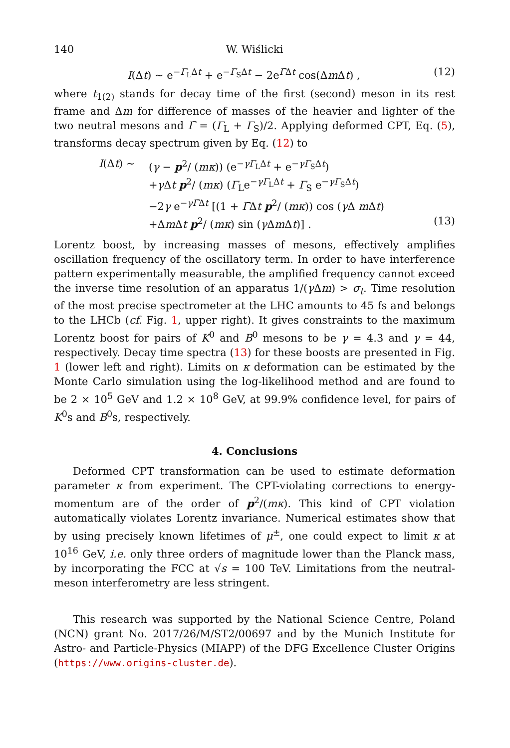140 W. Wiślicki
I(Δt) ∼ e<sup>−Γ<sub>L</sub>Δt</sup> + e<sup>−Γ<sub>S</sub>Δt</sup> − 2e<sup>Γ̄Δt</sup> cos(Δm Δt) , (12)
where t<sub>1(2)</sub> stands for decay time of the first (second) meson in its rest frame and Δm for difference of masses of the heavier and lighter of the two neutral mesons and Γ̄ = (Γ<sub>L</sub> + Γ<sub>S</sub>)/2. Applying deformed CPT, Eq. (5), transforms decay spectrum given by Eq. (12) to
I(Δt) ∼ (γ − p<sup>2</sup>/ (mκ)) (e<sup>−γΓ<sub>L</sub>Δt</sup> + e<sup>−γΓ<sub>S</sub>Δt</sup>)
+γ Δt p<sup>2</sup>/ (mκ) (Γ<sub>L</sub>e<sup>−γΓ<sub>L</sub>Δt</sup> + Γ<sub>S</sub> e<sup>−γΓ<sub>S</sub>Δt</sup>)
−2γ e<sup>−γΓ̄Δt</sup> [(1 + Γ̄Δt p<sup>2</sup>/ (mκ)) cos (γ Δ m Δt)
+Δm Δt p<sup>2</sup>/ (mκ) sin (γ Δm Δt)] . (13)
Lorentz boost, by increasing masses of mesons, effectively amplifies oscillation frequency of the oscillatory term. In order to have interference pattern experimentally measurable, the amplified frequency cannot exceed the inverse time resolution of an apparatus 1/(γ Δm) > σ<sub>t</sub>. Time resolution of the most precise spectrometer at the LHC amounts to 45 fs and belongs to the LHCb (cf. Fig. 1, upper right). It gives constraints to the maximum Lorentz boost for pairs of K<sup>0</sup> and B<sup>0</sup> mesons to be γ = 4.3 and γ = 44, respectively. Decay time spectra (13) for these boosts are presented in Fig. 1 (lower left and right). Limits on κ deformation can be estimated by the Monte Carlo simulation using the log-likelihood method and are found to be 2 × 10<sup>5</sup> GeV and 1.2 × 10<sup>8</sup> GeV, at 99.9% confidence level, for pairs of K<sup>0</sup>s and B<sup>0</sup>s, respectively.
4. Conclusions
Deformed CPT transformation can be used to estimate deformation parameter κ from experiment. The CPT-violating corrections to energy-momentum are of the order of p<sup>2</sup>/(mκ). This kind of CPT violation automatically violates Lorentz invariance. Numerical estimates show that by using precisely known lifetimes of μ<sup>±</sup>, one could expect to limit κ at 10<sup>16</sup> GeV, i.e. only three orders of magnitude lower than the Planck mass, by incorporating the FCC at √s = 100 TeV. Limitations from the neutral-meson interferometry are less stringent.
This research was supported by the National Science Centre, Poland (NCN) grant No. 2017/26/M/ST2/00697 and by the Munich Institute for Astro- and Particle-Physics (MIAPP) of the DFG Excellence Cluster Origins (https://www.origins-cluster.de).